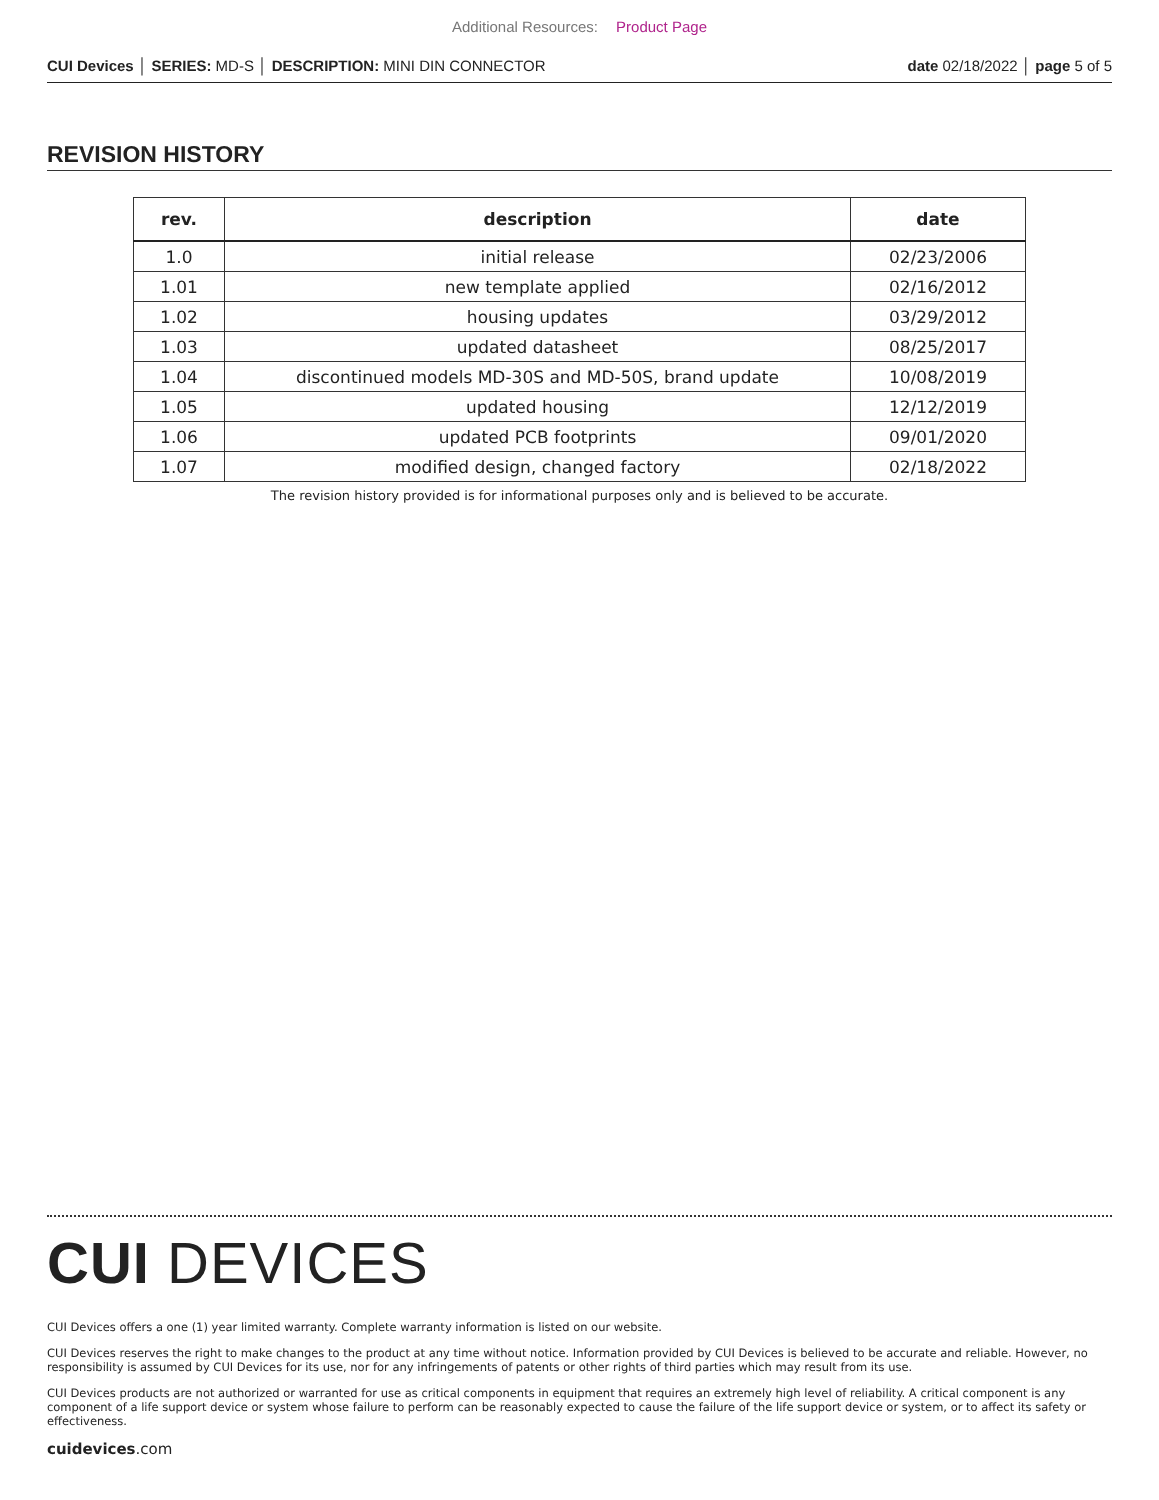Additional Resources: Product Page
CUI Devices │ SERIES: MD-S │ DESCRIPTION: MINI DIN CONNECTOR date 02/18/2022 │ page 5 of 5
REVISION HISTORY
| rev. | description | date |
| --- | --- | --- |
| 1.0 | initial release | 02/23/2006 |
| 1.01 | new template applied | 02/16/2012 |
| 1.02 | housing updates | 03/29/2012 |
| 1.03 | updated datasheet | 08/25/2017 |
| 1.04 | discontinued models MD-30S and MD-50S, brand update | 10/08/2019 |
| 1.05 | updated housing | 12/12/2019 |
| 1.06 | updated PCB footprints | 09/01/2020 |
| 1.07 | modified design, changed factory | 02/18/2022 |
The revision history provided is for informational purposes only and is believed to be accurate.
CUI DEVICES
CUI Devices offers a one (1) year limited warranty. Complete warranty information is listed on our website.
CUI Devices reserves the right to make changes to the product at any time without notice. Information provided by CUI Devices is believed to be accurate and reliable. However, no responsibility is assumed by CUI Devices for its use, nor for any infringements of patents or other rights of third parties which may result from its use.
CUI Devices products are not authorized or warranted for use as critical components in equipment that requires an extremely high level of reliability. A critical component is any component of a life support device or system whose failure to perform can be reasonably expected to cause the failure of the life support device or system, or to affect its safety or effectiveness.
cuidevices.com